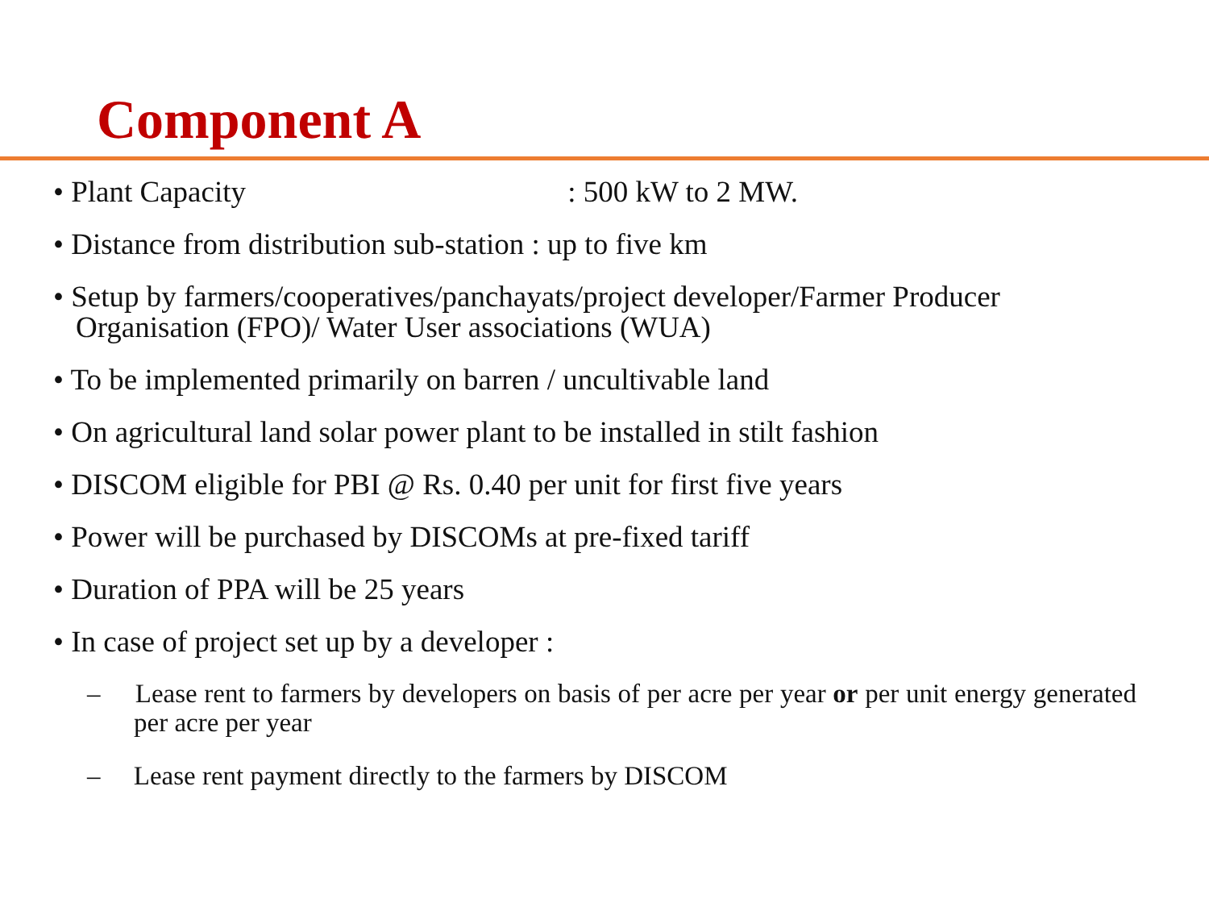Component A
• Plant Capacity : 500 kW to 2 MW.
• Distance from distribution sub-station : up to five km
• Setup by farmers/cooperatives/panchayats/project developer/Farmer Producer Organisation (FPO)/ Water User associations (WUA)
• To be implemented primarily on barren / uncultivable land
• On agricultural land solar power plant to be installed in stilt fashion
• DISCOM eligible for PBI @ Rs. 0.40 per unit for first five years
• Power will be purchased by DISCOMs at pre-fixed tariff
• Duration of PPA will be 25 years
• In case of project set up by a developer :
– Lease rent to farmers by developers on basis of per acre per year or per unit energy generated per acre per year
– Lease rent payment directly to the farmers by DISCOM